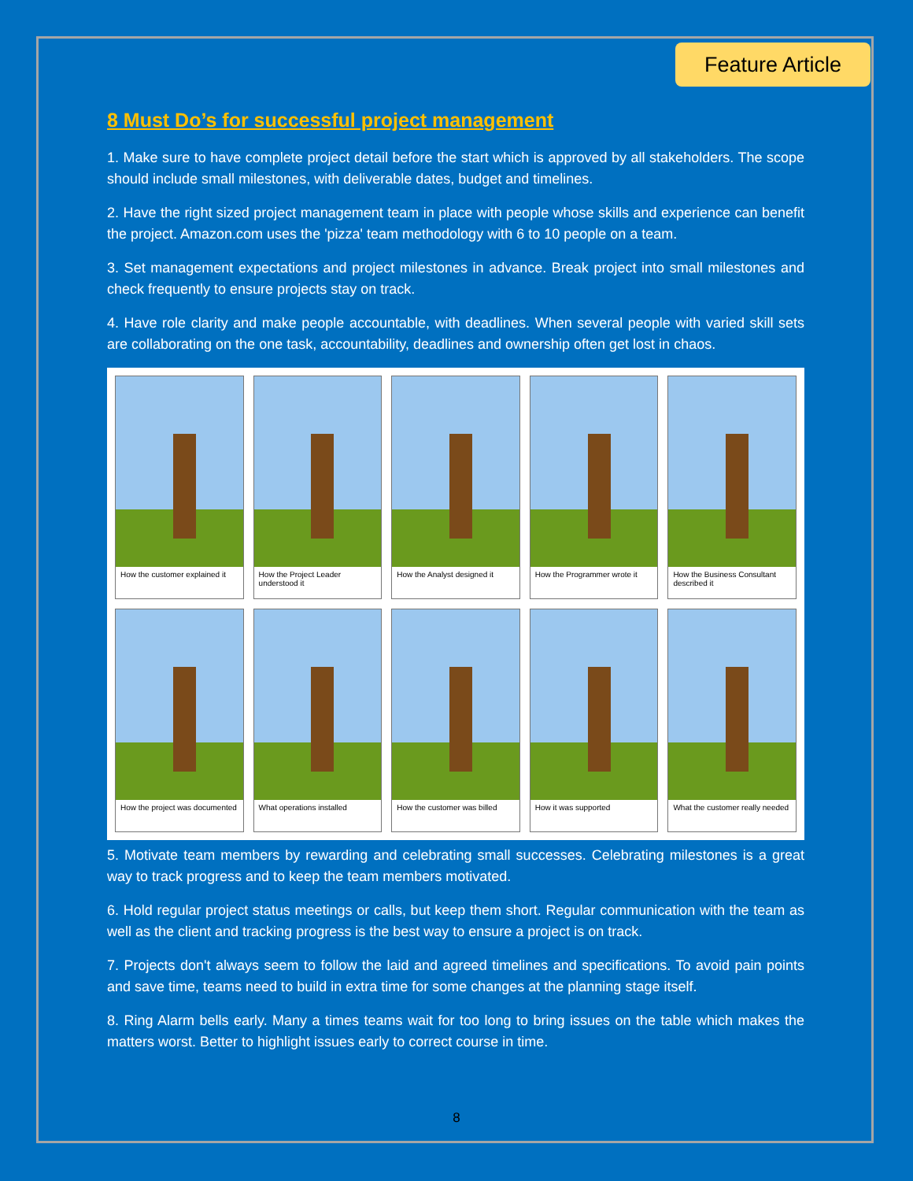Feature Article
8 Must Do’s for successful project management
1. Make sure to have complete project detail before the start which is approved by all stakeholders. The scope should include small milestones, with deliverable dates, budget and timelines.
2. Have the right sized project management team in place with people whose skills and experience can benefit the project. Amazon.com uses the 'pizza' team methodology with 6 to 10 people on a team.
3. Set management expectations and project milestones in advance. Break project into small milestones and check frequently to ensure projects stay on track.
4. Have role clarity and make people accountable, with deadlines. When several people with varied skill sets are collaborating on the one task, accountability, deadlines and ownership often get lost in chaos.
How the customer explained it
How the Project Leader understood it
How the Analyst designed it
How the Programmer wrote it
How the Business Consultant described it
How the project was documented
What operations installed
How the customer was billed
How it was supported
What the customer really needed
5. Motivate team members by rewarding and celebrating small successes. Celebrating milestones is a great way to track progress and to keep the team members motivated.
6. Hold regular project status meetings or calls, but keep them short. Regular communication with the team as well as the client and tracking progress is the best way to ensure a project is on track.
7. Projects don't always seem to follow the laid and agreed timelines and specifications. To avoid pain points and save time, teams need to build in extra time for some changes at the planning stage itself.
8. Ring Alarm bells early. Many a times teams wait for too long to bring issues on the table which makes the matters worst. Better to highlight issues early to correct course in time.
8